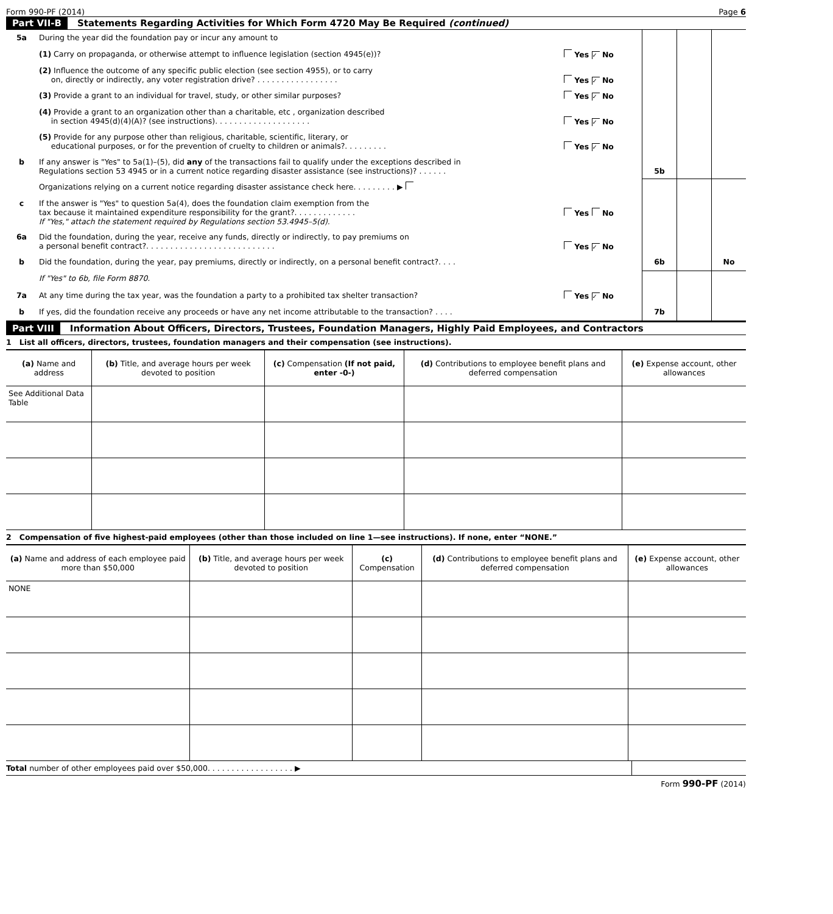Form 990-PF (2014) Page 6
Part VII-B Statements Regarding Activities for Which Form 4720 May Be Required (continued)
| 5a | During the year did the foundation pay or incur any amount to | | | | |
| | (1) Carry on propaganda, or otherwise attempt to influence legislation (section 4945(e))? | Yes ✓ No | | | |
| | (2) Influence the outcome of any specific public election (see section 4955), or to carry on, directly or indirectly, any voter registration drive? . . . . . . . . . . . . . . . . . | Yes ✓ No | | | |
| | (3) Provide a grant to an individual for travel, study, or other similar purposes? | Yes ✓ No | | | |
| | (4) Provide a grant to an organization other than a charitable, etc , organization described in section 4945(d)(4)(A)? (see instructions). . . . . . . . . . . . . . . . . . . . | Yes ✓ No | | | |
| | (5) Provide for any purpose other than religious, charitable, scientific, literary, or educational purposes, or for the prevention of cruelty to children or animals?. . . . . . . . . | Yes ✓ No | | | |
| b | If any answer is "Yes" to 5a(1)–(5), did any of the transactions fail to qualify under the exceptions described in Regulations section 53 4945 or in a current notice regarding disaster assistance (see instructions)? . . . . . . | | 5b | | |
| | Organizations relying on a current notice regarding disaster assistance check here. . . . . . . . . ▶ | | | | |
| c | If the answer is "Yes" to question 5a(4), does the foundation claim exemption from the tax because it maintained expenditure responsibility for the grant?. . . . . . . . . . . . . If "Yes," attach the statement required by Regulations section 53.4945–5(d). | Yes No | | | |
| 6a | Did the foundation, during the year, receive any funds, directly or indirectly, to pay premiums on a personal benefit contract?. . . . . . . . . . . . . . . . . . . . . . . . . . . | Yes ✓ No | | | |
| b | Did the foundation, during the year, pay premiums, directly or indirectly, on a personal benefit contract?. . . . | | 6b | | No |
| | If "Yes" to 6b, file Form 8870. | | | | |
| 7a | At any time during the tax year, was the foundation a party to a prohibited tax shelter transaction? | Yes ✓ No | | | |
| b | If yes, did the foundation receive any proceeds or have any net income attributable to the transaction? . . . . | | 7b | | |
Part VIII Information About Officers, Directors, Trustees, Foundation Managers, Highly Paid Employees, and Contractors
1 List all officers, directors, trustees, foundation managers and their compensation (see instructions).
| (a) Name and address | (b) Title, and average hours per week devoted to position | (c) Compensation (If not paid, enter -0-) | (d) Contributions to employee benefit plans and deferred compensation | (e) Expense account, other allowances |
| --- | --- | --- | --- | --- |
| See Additional Data Table | | | | |
2 Compensation of five highest-paid employees (other than those included on line 1—see instructions). If none, enter “NONE.”
| (a) Name and address of each employee paid more than $50,000 | (b) Title, and average hours per week devoted to position | (c) Compensation | (d) Contributions to employee benefit plans and deferred compensation | (e) Expense account, other allowances |
| --- | --- | --- | --- | --- |
| NONE | | | | |
| Total number of other employees paid over $50,000. . . . . . . . . . . . . . . . . . ▶ | |
Form 990-PF (2014)